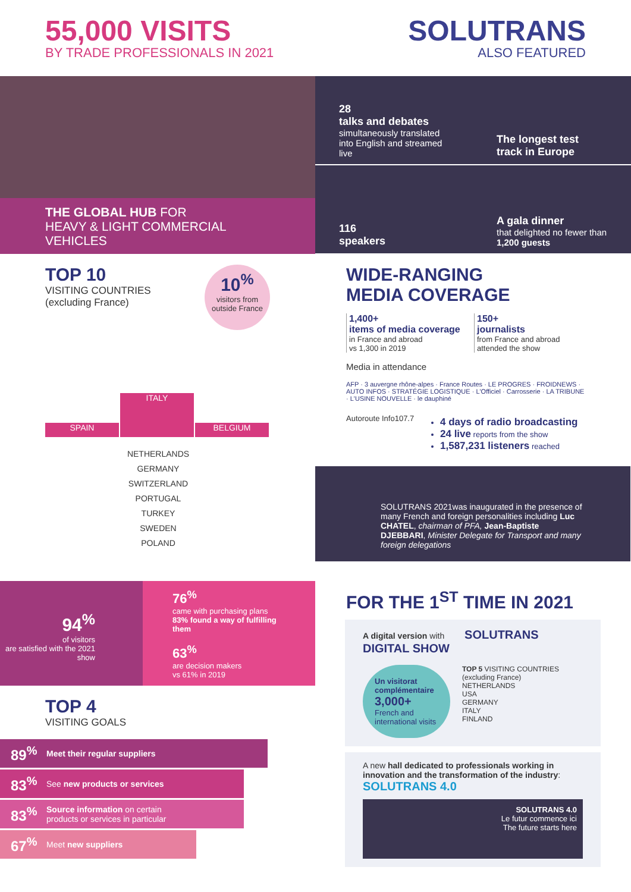55,000 VISITS
BY TRADE PROFESSIONALS IN 2021
SOLUTRANS
ALSO FEATURED
THE GLOBAL HUB FOR
HEAVY & LIGHT COMMERCIAL
VEHICLES
28
talks and debates
simultaneously translated into English and streamed live
The longest test track in Europe
116
speakers
A gala dinner
that delighted no fewer than
1,200 guests
TOP 10
VISITING COUNTRIES
(excluding France)
10<sup>%</sup>
visitors from outside France
SPAIN
ITALY
BELGIUM
NETHERLANDS
GERMANY
SWITZERLAND
PORTUGAL
TURKEY
SWEDEN
POLAND
WIDE-RANGING
MEDIA COVERAGE
1,400+
items of media coverage
in France and abroad
vs 1,300 in 2019
150+
journalists
from France and abroad
attended the show
Media in attendance
AFP · 3 auvergne rhône-alpes · France Routes · LE PROGRES · FROIDNEWS · AUTO INFOS · STRATÉGIE LOGISTIQUE · L'Officiel · Carrosserie · LA TRIBUNE · L'USINE NOUVELLE · le dauphiné
Autoroute Info107.7
4 days of radio broadcasting
24 live reports from the show
1,587,231 listeners reached
SOLUTRANS 2021was inaugurated in the presence of many French and foreign personalities including Luc CHATEL, chairman of PFA, Jean-Baptiste DJEBBARI, Minister Delegate for Transport and many foreign delegations
94<sup>%</sup>
of visitors
are satisfied with the 2021 show
76<sup>%</sup>
came with purchasing plans
83% found a way of fulfilling them
63<sup>%</sup>
are decision makers
vs 61% in 2019
TOP 4
VISITING GOALS
89<sup>%</sup> Meet their regular suppliers
83<sup>%</sup> See new products or services
83<sup>%</sup>
Source information on certain
products or services in particular
67<sup>%</sup> Meet new suppliers
FOR THE 1<sup>ST</sup> TIME IN 2021
A digital version with SOLUTRANS DIGITAL SHOW
Un visitorat complémentaire
3,000+
French and international visits
TOP 5 VISITING COUNTRIES (excluding France)
NETHERLANDS
USA
GERMANY
ITALY
FINLAND
A new hall dedicated to professionals working in innovation and the transformation of the industry:
SOLUTRANS 4.0
SOLUTRANS 4.0
Le futur commence ici
The future starts here